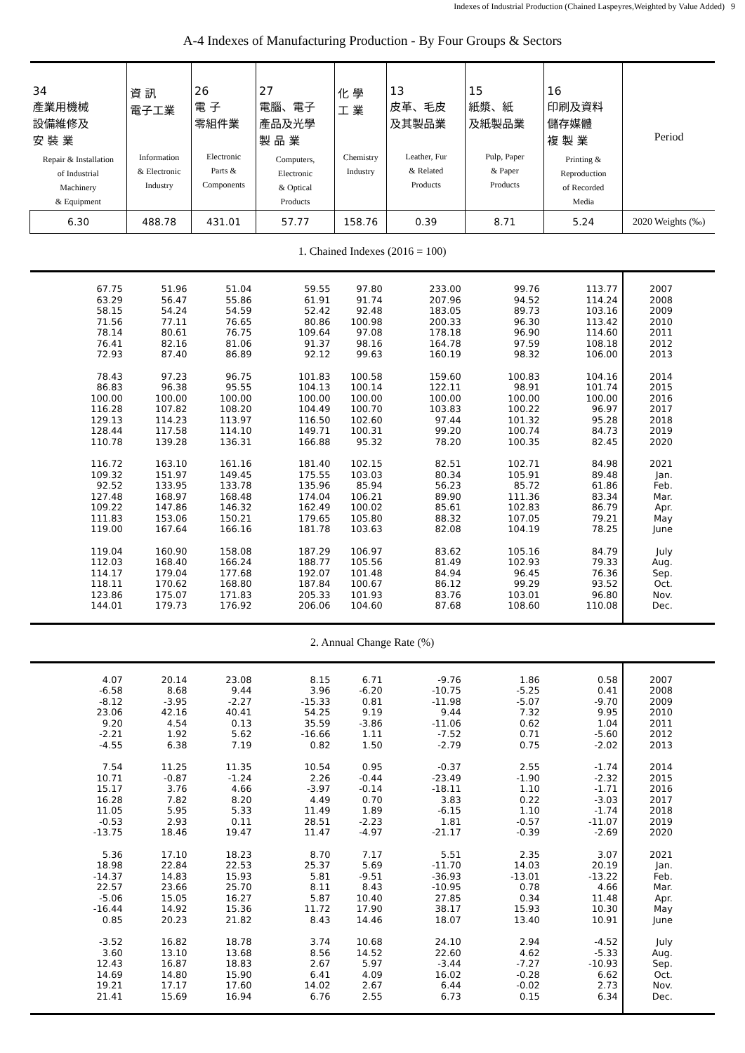Indexes of Industrial Production (Chained Laspeyres,Weighted by Value Added) 9
A-4 Indexes of Manufacturing Production - By Four Groups & Sectors
| 34 產業用機械 設備維修及 安 裝 業 Repair & Installation of Industrial Machinery & Equipment | 資 訊 電子工業 Information & Electronic Industry | 26 電 子 零組件業 Electronic Parts & Components | 27 電腦、電子 產品及光學 製 品 業 Computers, Electronic & Optical Products | 化 學 工 業 Chemistry Industry | 13 皮革、毛皮 及其製品業 Leather, Fur & Related Products | 15 紙漿、紙 及紙製品業 Pulp, Paper & Paper Products | 16 印刷及資料 儲存媒體 複 製 業 Printing & Reproduction of Recorded Media | Period |
| --- | --- | --- | --- | --- | --- | --- | --- | --- |
| 6.30 | 488.78 | 431.01 | 57.77 | 158.76 | 0.39 | 8.71 | 5.24 | 2020 Weights (‰) |
| 1. Chained Indexes (2016 = 100) | | | | | | | | |
| 67.75 63.29 58.15 71.56 78.14 76.41 72.93 | 51.96 56.47 54.24 77.11 80.61 82.16 87.40 | 51.04 55.86 54.59 76.65 76.75 81.06 86.89 | 59.55 61.91 52.42 80.86 109.64 91.37 92.12 | 97.80 91.74 92.48 100.98 97.08 98.16 99.63 | 233.00 207.96 183.05 200.33 178.18 164.78 160.19 | 99.76 94.52 89.73 96.30 96.90 97.59 98.32 | 113.77 114.24 103.16 113.42 114.60 108.18 106.00 | 2007 2008 2009 2010 2011 2012 2013 |
| 78.43 86.83 100.00 116.28 129.13 128.44 110.78 | 97.23 96.38 100.00 107.82 114.23 117.58 139.28 | 96.75 95.55 100.00 108.20 113.97 114.10 136.31 | 101.83 104.13 100.00 104.49 116.50 149.71 166.88 | 100.58 100.14 100.00 100.70 102.60 100.31 95.32 | 159.60 122.11 100.00 103.83 97.44 99.20 78.20 | 100.83 98.91 100.00 100.22 101.32 100.74 100.35 | 104.16 101.74 100.00 96.97 95.28 84.73 82.45 | 2014 2015 2016 2017 2018 2019 2020 |
| 116.72 109.32 92.52 127.48 109.22 111.83 119.00 | 163.10 151.97 133.95 168.97 147.86 153.06 167.64 | 161.16 149.45 133.78 168.48 146.32 150.21 166.16 | 181.40 175.55 135.96 174.04 162.49 179.65 181.78 | 102.15 103.03 85.94 106.21 100.02 105.80 103.63 | 82.51 80.34 56.23 89.90 85.61 88.32 82.08 | 102.71 105.91 85.72 111.36 102.83 107.05 104.19 | 84.98 89.48 61.86 83.34 86.79 79.21 78.25 | 2021 Jan. Feb. Mar. Apr. May June |
| 119.04 112.03 114.17 118.11 123.86 144.01 | 160.90 168.40 179.04 170.62 175.07 179.73 | 158.08 166.24 177.68 168.80 171.83 176.92 | 187.29 188.77 192.07 187.84 205.33 206.06 | 106.97 105.56 101.48 100.67 101.93 104.60 | 83.62 81.49 84.94 86.12 83.76 87.68 | 105.16 102.93 96.45 99.29 103.01 108.60 | 84.79 79.33 76.36 93.52 96.80 110.08 | July Aug. Sep. Oct. Nov. Dec. |
| 2. Annual Change Rate (%) | | | | | | | | |
| 4.07 -6.58 -8.12 23.06 9.20 -2.21 -4.55 | 20.14 8.68 -3.95 42.16 4.54 1.92 6.38 | 23.08 9.44 -2.27 40.41 0.13 5.62 7.19 | 8.15 3.96 -15.33 54.25 35.59 -16.66 0.82 | 6.71 -6.20 0.81 9.19 -3.86 1.11 1.50 | -9.76 -10.75 -11.98 9.44 -11.06 -7.52 -2.79 | 1.86 -5.25 -5.07 7.32 0.62 0.71 0.75 | 0.58 0.41 -9.70 9.95 1.04 -5.60 -2.02 | 2007 2008 2009 2010 2011 2012 2013 |
| 7.54 10.71 15.17 16.28 11.05 -0.53 -13.75 | 11.25 -0.87 3.76 7.82 5.95 2.93 18.46 | 11.35 -1.24 4.66 8.20 5.33 0.11 19.47 | 10.54 2.26 -3.97 4.49 11.49 28.51 11.47 | 0.95 -0.44 -0.14 0.70 1.89 -2.23 -4.97 | -0.37 -23.49 -18.11 3.83 -6.15 1.81 -21.17 | 2.55 -1.90 1.10 0.22 1.10 -0.57 -0.39 | -1.74 -2.32 -1.71 -3.03 -1.74 -11.07 -2.69 | 2014 2015 2016 2017 2018 2019 2020 |
| 5.36 18.98 -14.37 22.57 -5.06 -16.44 0.85 | 17.10 22.84 14.83 23.66 15.05 14.92 20.23 | 18.23 22.53 15.93 25.70 16.27 15.36 21.82 | 8.70 25.37 5.81 8.11 5.87 11.72 8.43 | 7.17 5.69 -9.51 8.43 10.40 17.90 14.46 | 5.51 -11.70 -36.93 -10.95 27.85 38.17 18.07 | 2.35 14.03 -13.01 0.78 0.34 15.93 13.40 | 3.07 20.19 -13.22 4.66 11.48 10.30 10.91 | 2021 Jan. Feb. Mar. Apr. May June |
| -3.52 3.60 12.43 14.69 19.21 21.41 | 16.82 13.10 16.87 14.80 17.17 15.69 | 18.78 13.68 18.83 15.90 17.60 16.94 | 3.74 8.56 2.67 6.41 14.02 6.76 | 10.68 14.52 5.97 4.09 2.67 2.55 | 24.10 22.60 -3.44 16.02 6.44 6.73 | 2.94 4.62 -7.27 -0.28 -0.02 0.15 | -4.52 -5.33 -10.93 6.62 2.73 6.34 | July Aug. Sep. Oct. Nov. Dec. |